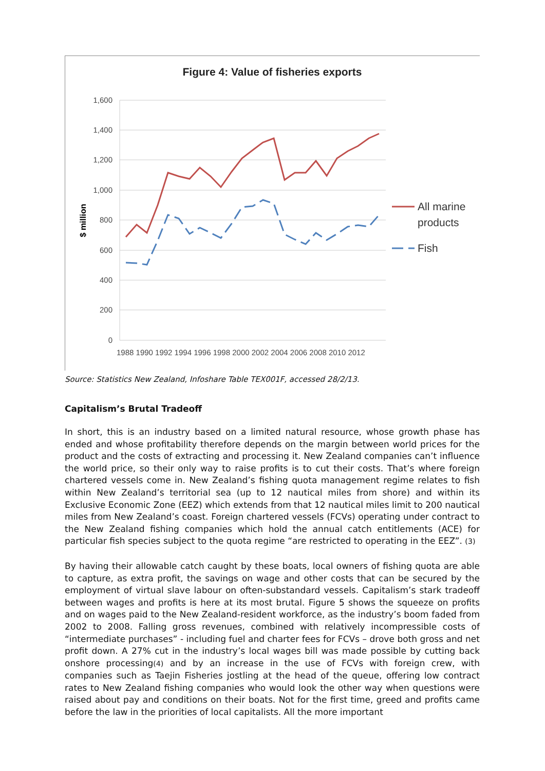Figure 4: Value of fisheries exports
1,600
1,400
1,200
1,000
800
600
400
200
0
$ million
1988 1990 1992 1994 1996 1998 2000 2002 2004 2006 2008 2010 2012
All marine
products
Fish
Source: Statistics New Zealand, Infoshare Table TEX001F, accessed 28/2/13.
Capitalism’s Brutal Tradeoff
In short, this is an industry based on a limited natural resource, whose growth phase has ended and whose profitability therefore depends on the margin between world prices for the product and the costs of extracting and processing it. New Zealand companies can’t influence the world price, so their only way to raise profits is to cut their costs. That’s where foreign chartered vessels come in. New Zealand’s fishing quota management regime relates to fish within New Zealand’s territorial sea (up to 12 nautical miles from shore) and within its Exclusive Economic Zone (EEZ) which extends from that 12 nautical miles limit to 200 nautical miles from New Zealand’s coast. Foreign chartered vessels (FCVs) operating under contract to the New Zealand fishing companies which hold the annual catch entitlements (ACE) for particular fish species subject to the quota regime “are restricted to operating in the EEZ”. (3)
By having their allowable catch caught by these boats, local owners of fishing quota are able to capture, as extra profit, the savings on wage and other costs that can be secured by the employment of virtual slave labour on often-substandard vessels. Capitalism’s stark tradeoff between wages and profits is here at its most brutal. Figure 5 shows the squeeze on profits and on wages paid to the New Zealand-resident workforce, as the industry’s boom faded from 2002 to 2008. Falling gross revenues, combined with relatively incompressible costs of “intermediate purchases” - including fuel and charter fees for FCVs – drove both gross and net profit down. A 27% cut in the industry’s local wages bill was made possible by cutting back onshore processing(4) and by an increase in the use of FCVs with foreign crew, with companies such as Taejin Fisheries jostling at the head of the queue, offering low contract rates to New Zealand fishing companies who would look the other way when questions were raised about pay and conditions on their boats. Not for the first time, greed and profits came before the law in the priorities of local capitalists. All the more important